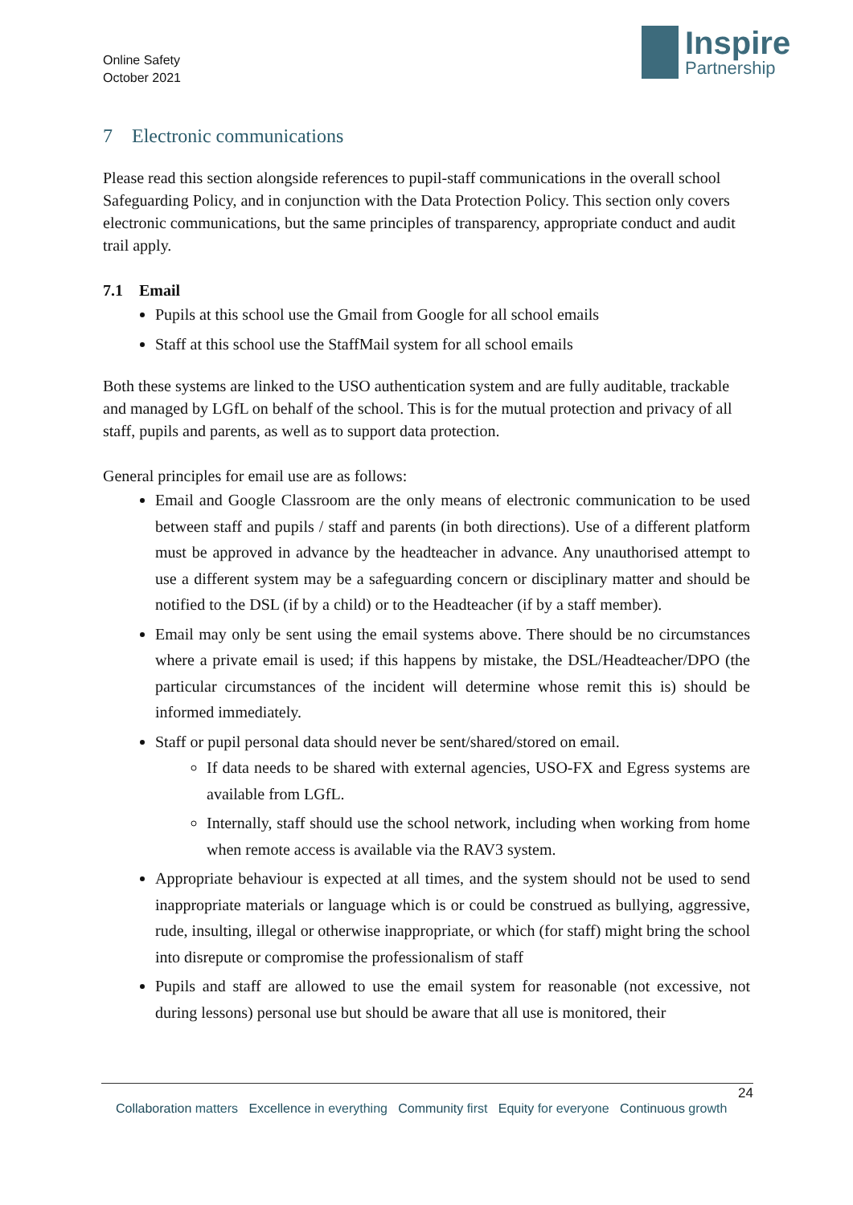Online Safety
October 2021
Inspire
Partnership
7 Electronic communications
Please read this section alongside references to pupil-staff communications in the overall school Safeguarding Policy, and in conjunction with the Data Protection Policy. This section only covers electronic communications, but the same principles of transparency, appropriate conduct and audit trail apply.
7.1 Email
Pupils at this school use the Gmail from Google for all school emails
Staff at this school use the StaffMail system for all school emails
Both these systems are linked to the USO authentication system and are fully auditable, trackable and managed by LGfL on behalf of the school. This is for the mutual protection and privacy of all staff, pupils and parents, as well as to support data protection.
General principles for email use are as follows:
Email and Google Classroom are the only means of electronic communication to be used between staff and pupils / staff and parents (in both directions). Use of a different platform must be approved in advance by the headteacher in advance. Any unauthorised attempt to use a different system may be a safeguarding concern or disciplinary matter and should be notified to the DSL (if by a child) or to the Headteacher (if by a staff member).
Email may only be sent using the email systems above. There should be no circumstances where a private email is used; if this happens by mistake, the DSL/Headteacher/DPO (the particular circumstances of the incident will determine whose remit this is) should be informed immediately.
Staff or pupil personal data should never be sent/shared/stored on email.
If data needs to be shared with external agencies, USO-FX and Egress systems are available from LGfL.
Internally, staff should use the school network, including when working from home when remote access is available via the RAV3 system.
Appropriate behaviour is expected at all times, and the system should not be used to send inappropriate materials or language which is or could be construed as bullying, aggressive, rude, insulting, illegal or otherwise inappropriate, or which (for staff) might bring the school into disrepute or compromise the professionalism of staff
Pupils and staff are allowed to use the email system for reasonable (not excessive, not during lessons) personal use but should be aware that all use is monitored, their
24
Collaboration matters Excellence in everything Community first Equity for everyone Continuous growth